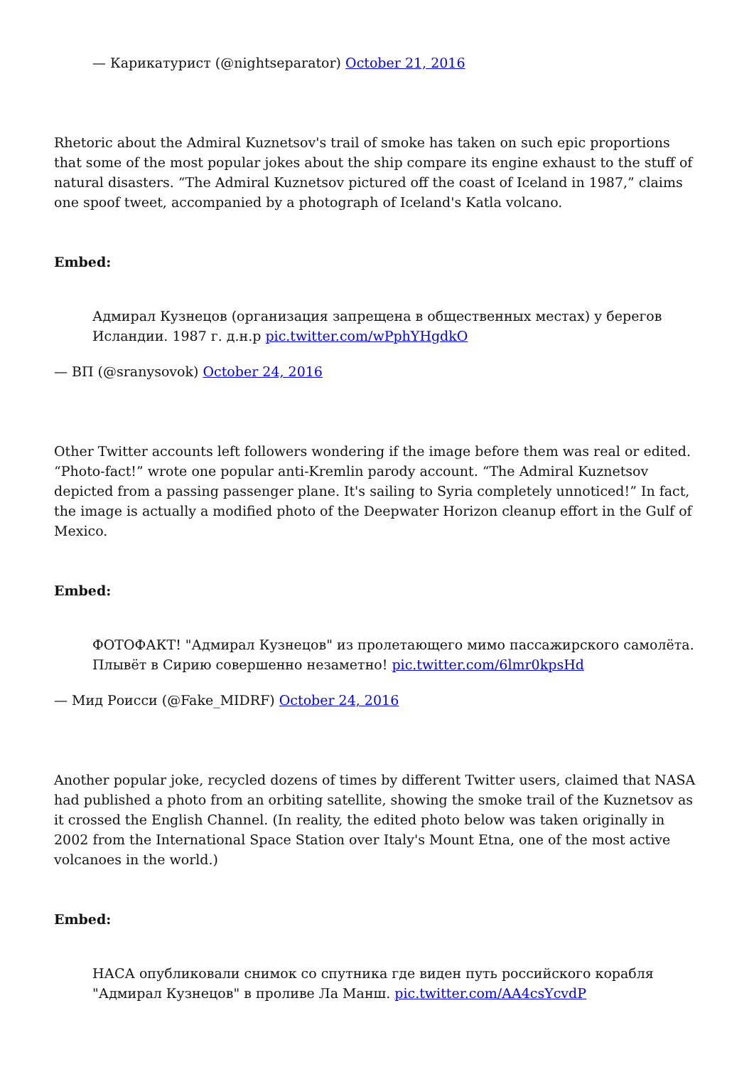— Карикатурист (@nightseparator) October 21, 2016
Rhetoric about the Admiral Kuznetsov's trail of smoke has taken on such epic proportions that some of the most popular jokes about the ship compare its engine exhaust to the stuff of natural disasters. “The Admiral Kuznetsov pictured off the coast of Iceland in 1987,” claims one spoof tweet, accompanied by a photograph of Iceland's Katla volcano.
Embed:
Адмирал Кузнецов (организация запрещена в общественных местах) у берегов Исландии. 1987 г. д.н.р pic.twitter.com/wPphYHgdkO
— ВП (@sranysovok) October 24, 2016
Other Twitter accounts left followers wondering if the image before them was real or edited. “Photo-fact!” wrote one popular anti-Kremlin parody account. “The Admiral Kuznetsov depicted from a passing passenger plane. It's sailing to Syria completely unnoticed!” In fact, the image is actually a modified photo of the Deepwater Horizon cleanup effort in the Gulf of Mexico.
Embed:
ФОТОФАКТ! "Адмирал Кузнецов" из пролетающего мимо пассажирского самолёта. Плывёт в Сирию совершенно незаметно! pic.twitter.com/6lmr0kpsHd
— Мид Роисси (@Fake_MIDRF) October 24, 2016
Another popular joke, recycled dozens of times by different Twitter users, claimed that NASA had published a photo from an orbiting satellite, showing the smoke trail of the Kuznetsov as it crossed the English Channel. (In reality, the edited photo below was taken originally in 2002 from the International Space Station over Italy's Mount Etna, one of the most active volcanoes in the world.)
Embed:
НАСА опубликовали снимок со спутника где виден путь российского корабля "Адмирал Кузнецов" в проливе Ла Манш. pic.twitter.com/AA4csYcvdP